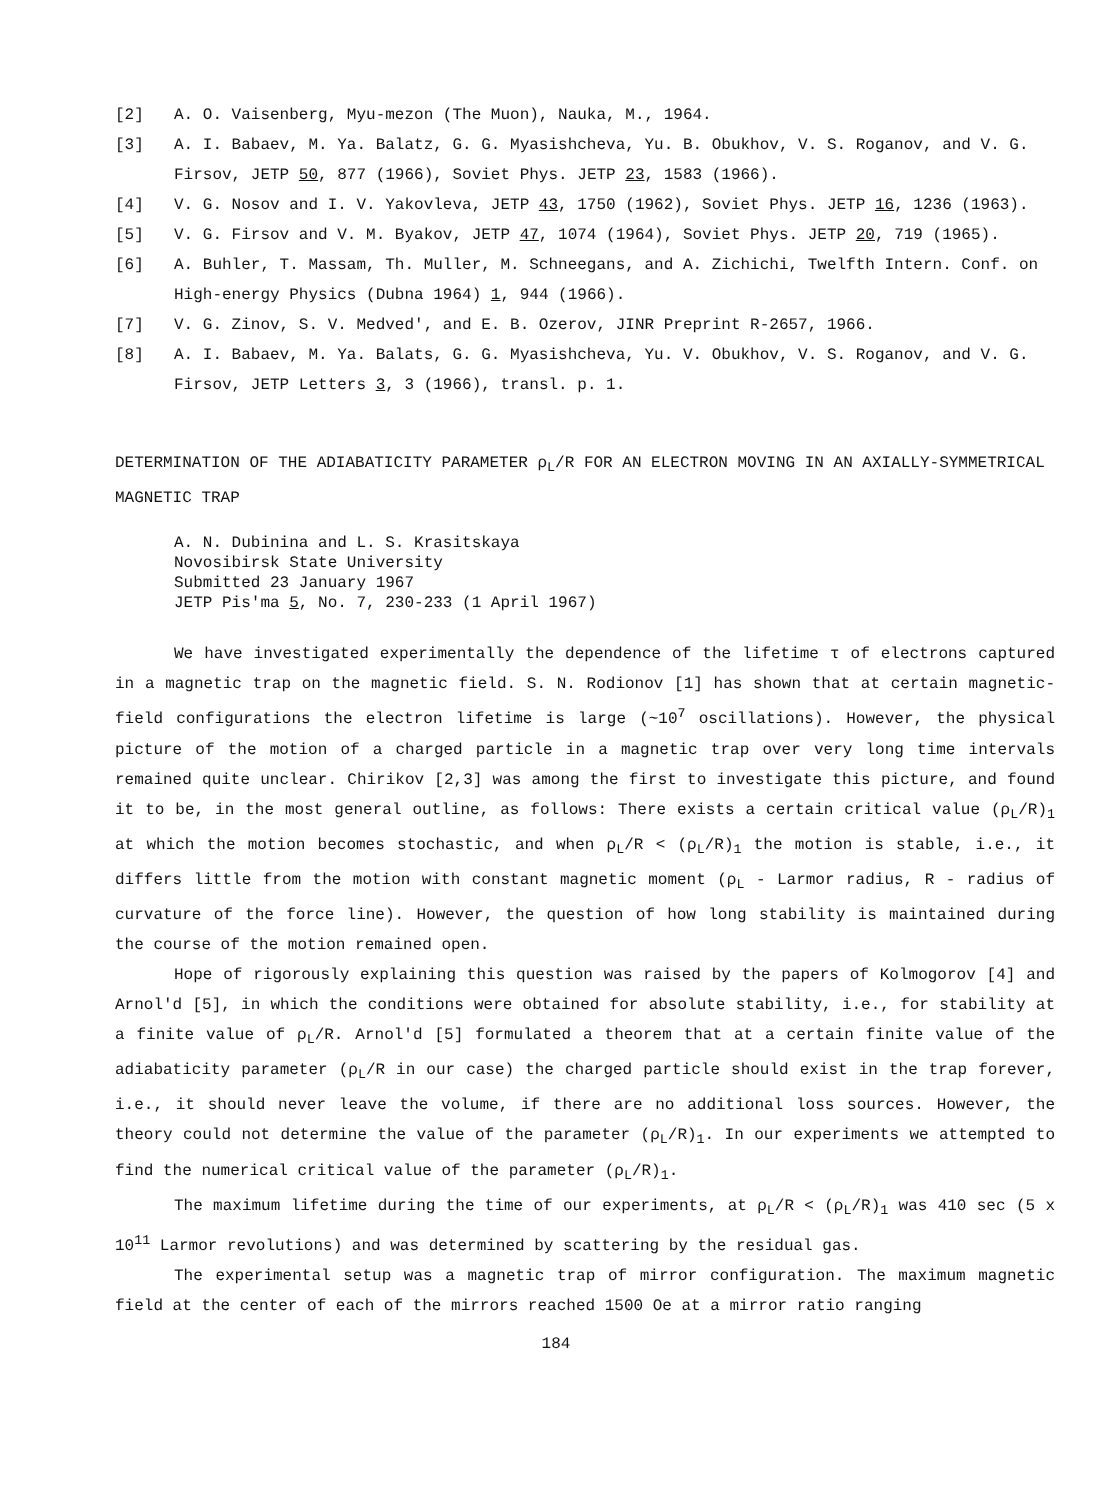[2] A. O. Vaisenberg, Myu-mezon (The Muon), Nauka, M., 1964.
[3] A. I. Babaev, M. Ya. Balatz, G. G. Myasishcheva, Yu. B. Obukhov, V. S. Roganov, and V. G. Firsov, JETP 50, 877 (1966), Soviet Phys. JETP 23, 1583 (1966).
[4] V. G. Nosov and I. V. Yakovleva, JETP 43, 1750 (1962), Soviet Phys. JETP 16, 1236 (1963).
[5] V. G. Firsov and V. M. Byakov, JETP 47, 1074 (1964), Soviet Phys. JETP 20, 719 (1965).
[6] A. Buhler, T. Massam, Th. Muller, M. Schneegans, and A. Zichichi, Twelfth Intern. Conf. on High-energy Physics (Dubna 1964) 1, 944 (1966).
[7] V. G. Zinov, S. V. Medved', and E. B. Ozerov, JINR Preprint R-2657, 1966.
[8] A. I. Babaev, M. Ya. Balats, G. G. Myasishcheva, Yu. V. Obukhov, V. S. Roganov, and V. G. Firsov, JETP Letters 3, 3 (1966), transl. p. 1.
DETERMINATION OF THE ADIABATICITY PARAMETER ρ<sub>L</sub>/R FOR AN ELECTRON MOVING IN AN AXIALLY-SYMMETRICAL MAGNETIC TRAP
A. N. Dubinina and L. S. Krasitskaya
Novosibirsk State University
Submitted 23 January 1967
JETP Pis'ma 5, No. 7, 230-233 (1 April 1967)
We have investigated experimentally the dependence of the lifetime τ of electrons captured in a magnetic trap on the magnetic field. S. N. Rodionov [1] has shown that at certain magnetic-field configurations the electron lifetime is large (~10<sup>7</sup> oscillations). However, the physical picture of the motion of a charged particle in a magnetic trap over very long time intervals remained quite unclear. Chirikov [2,3] was among the first to investigate this picture, and found it to be, in the most general outline, as follows: There exists a certain critical value (ρ<sub>L</sub>/R)<sub>1</sub> at which the motion becomes stochastic, and when ρ<sub>L</sub>/R < (ρ<sub>L</sub>/R)<sub>1</sub> the motion is stable, i.e., it differs little from the motion with constant magnetic moment (ρ<sub>L</sub> - Larmor radius, R - radius of curvature of the force line). However, the question of how long stability is maintained during the course of the motion remained open.
Hope of rigorously explaining this question was raised by the papers of Kolmogorov [4] and Arnol'd [5], in which the conditions were obtained for absolute stability, i.e., for stability at a finite value of ρ<sub>L</sub>/R. Arnol'd [5] formulated a theorem that at a certain finite value of the adiabaticity parameter (ρ<sub>L</sub>/R in our case) the charged particle should exist in the trap forever, i.e., it should never leave the volume, if there are no additional loss sources. However, the theory could not determine the value of the parameter (ρ<sub>L</sub>/R)<sub>1</sub>. In our experiments we attempted to find the numerical critical value of the parameter (ρ<sub>L</sub>/R)<sub>1</sub>.
The maximum lifetime during the time of our experiments, at ρ<sub>L</sub>/R < (ρ<sub>L</sub>/R)<sub>1</sub> was 410 sec (5 x 10<sup>11</sup> Larmor revolutions) and was determined by scattering by the residual gas.
The experimental setup was a magnetic trap of mirror configuration. The maximum magnetic field at the center of each of the mirrors reached 1500 Oe at a mirror ratio ranging
184